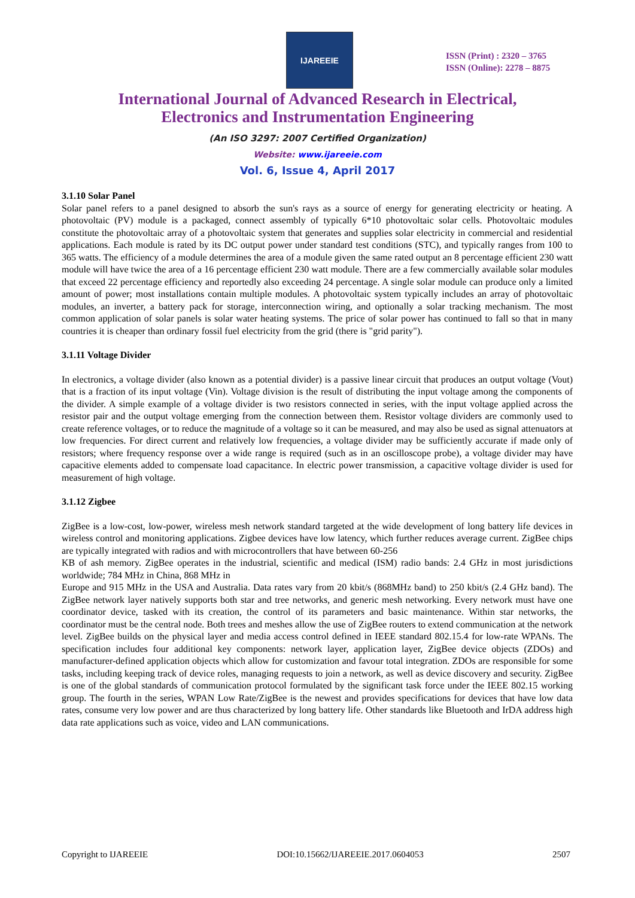IJAREEIE
ISSN (Print) : 2320 – 3765
ISSN (Online): 2278 – 8875
International Journal of Advanced Research in Electrical,
Electronics and Instrumentation Engineering
(An ISO 3297: 2007 Certified Organization)
Website: www.ijareeie.com
Vol. 6, Issue 4, April 2017
3.1.10 Solar Panel
Solar panel refers to a panel designed to absorb the sun's rays as a source of energy for generating electricity or heating. A photovoltaic (PV) module is a packaged, connect assembly of typically 6*10 photovoltaic solar cells. Photovoltaic modules constitute the photovoltaic array of a photovoltaic system that generates and supplies solar electricity in commercial and residential applications. Each module is rated by its DC output power under standard test conditions (STC), and typically ranges from 100 to 365 watts. The efficiency of a module determines the area of a module given the same rated output an 8 percentage efficient 230 watt module will have twice the area of a 16 percentage efficient 230 watt module. There are a few commercially available solar modules that exceed 22 percentage efficiency and reportedly also exceeding 24 percentage. A single solar module can produce only a limited amount of power; most installations contain multiple modules. A photovoltaic system typically includes an array of photovoltaic modules, an inverter, a battery pack for storage, interconnection wiring, and optionally a solar tracking mechanism. The most common application of solar panels is solar water heating systems. The price of solar power has continued to fall so that in many countries it is cheaper than ordinary fossil fuel electricity from the grid (there is "grid parity").
3.1.11 Voltage Divider
In electronics, a voltage divider (also known as a potential divider) is a passive linear circuit that produces an output voltage (Vout) that is a fraction of its input voltage (Vin). Voltage division is the result of distributing the input voltage among the components of the divider. A simple example of a voltage divider is two resistors connected in series, with the input voltage applied across the resistor pair and the output voltage emerging from the connection between them. Resistor voltage dividers are commonly used to create reference voltages, or to reduce the magnitude of a voltage so it can be measured, and may also be used as signal attenuators at low frequencies. For direct current and relatively low frequencies, a voltage divider may be sufficiently accurate if made only of resistors; where frequency response over a wide range is required (such as in an oscilloscope probe), a voltage divider may have capacitive elements added to compensate load capacitance. In electric power transmission, a capacitive voltage divider is used for measurement of high voltage.
3.1.12 Zigbee
ZigBee is a low-cost, low-power, wireless mesh network standard targeted at the wide development of long battery life devices in wireless control and monitoring applications. Zigbee devices have low latency, which further reduces average current. ZigBee chips are typically integrated with radios and with microcontrollers that have between 60-256
KB of ash memory. ZigBee operates in the industrial, scientific and medical (ISM) radio bands: 2.4 GHz in most jurisdictions worldwide; 784 MHz in China, 868 MHz in
Europe and 915 MHz in the USA and Australia. Data rates vary from 20 kbit/s (868MHz band) to 250 kbit/s (2.4 GHz band). The ZigBee network layer natively supports both star and tree networks, and generic mesh networking. Every network must have one coordinator device, tasked with its creation, the control of its parameters and basic maintenance. Within star networks, the coordinator must be the central node. Both trees and meshes allow the use of ZigBee routers to extend communication at the network level. ZigBee builds on the physical layer and media access control defined in IEEE standard 802.15.4 for low-rate WPANs. The specification includes four additional key components: network layer, application layer, ZigBee device objects (ZDOs) and manufacturer-defined application objects which allow for customization and favour total integration. ZDOs are responsible for some tasks, including keeping track of device roles, managing requests to join a network, as well as device discovery and security. ZigBee is one of the global standards of communication protocol formulated by the significant task force under the IEEE 802.15 working group. The fourth in the series, WPAN Low Rate/ZigBee is the newest and provides specifications for devices that have low data rates, consume very low power and are thus characterized by long battery life. Other standards like Bluetooth and IrDA address high data rate applications such as voice, video and LAN communications.
Copyright to IJAREEIE DOI:10.15662/IJAREEIE.2017.0604053 2507